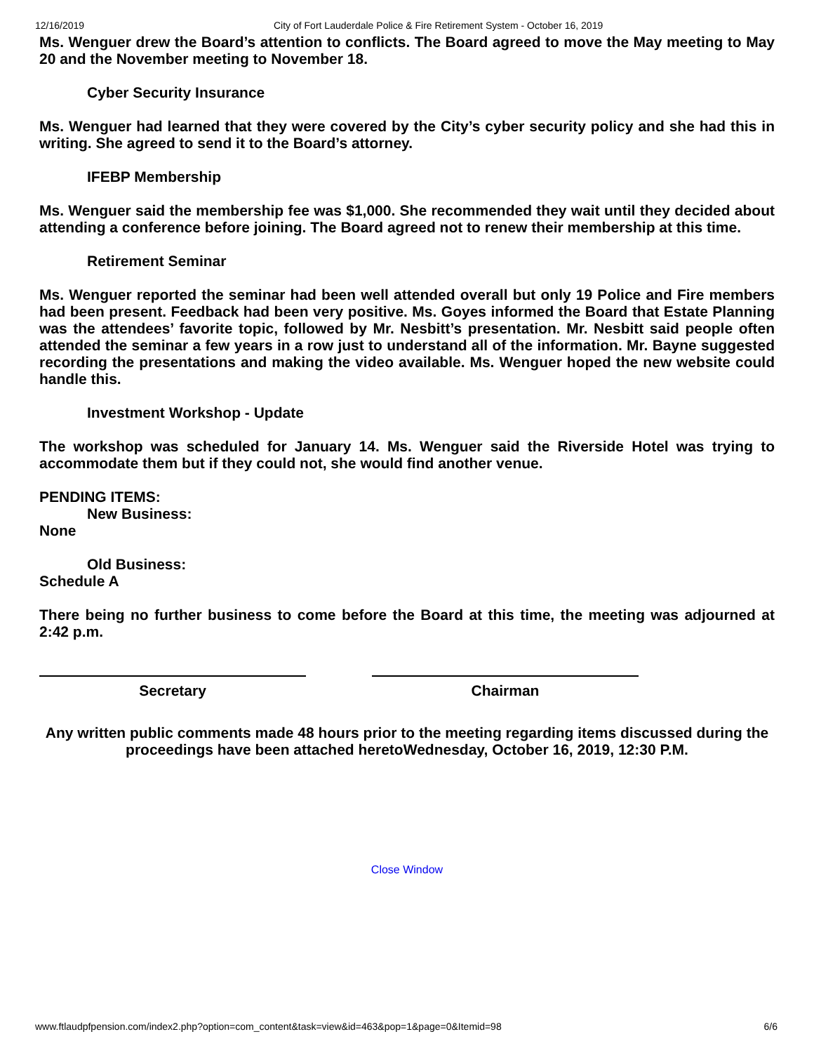12/16/2019 City of Fort Lauderdale Police & Fire Retirement System - October 16, 2019
Ms. Wenguer drew the Board’s attention to conflicts. The Board agreed to move the May meeting to May 20 and the November meeting to November 18.
Cyber Security Insurance
Ms. Wenguer had learned that they were covered by the City’s cyber security policy and she had this in writing. She agreed to send it to the Board’s attorney.
IFEBP Membership
Ms. Wenguer said the membership fee was $1,000. She recommended they wait until they decided about attending a conference before joining. The Board agreed not to renew their membership at this time.
Retirement Seminar
Ms. Wenguer reported the seminar had been well attended overall but only 19 Police and Fire members had been present. Feedback had been very positive. Ms. Goyes informed the Board that Estate Planning was the attendees’ favorite topic, followed by Mr. Nesbitt’s presentation. Mr. Nesbitt said people often attended the seminar a few years in a row just to understand all of the information. Mr. Bayne suggested recording the presentations and making the video available. Ms. Wenguer hoped the new website could handle this.
Investment Workshop - Update
The workshop was scheduled for January 14. Ms. Wenguer said the Riverside Hotel was trying to accommodate them but if they could not, she would find another venue.
PENDING ITEMS:
New Business:
None
Old Business:
Schedule A
There being no further business to come before the Board at this time, the meeting was adjourned at 2:42 p.m.
Secretary Chairman
Any written public comments made 48 hours prior to the meeting regarding items discussed during the proceedings have been attached heretoWednesday, October 16, 2019, 12:30 P.M.
Close Window
www.ftlaudpfpension.com/index2.php?option=com_content&task=view&id=463&pop=1&page=0&Itemid=98 6/6